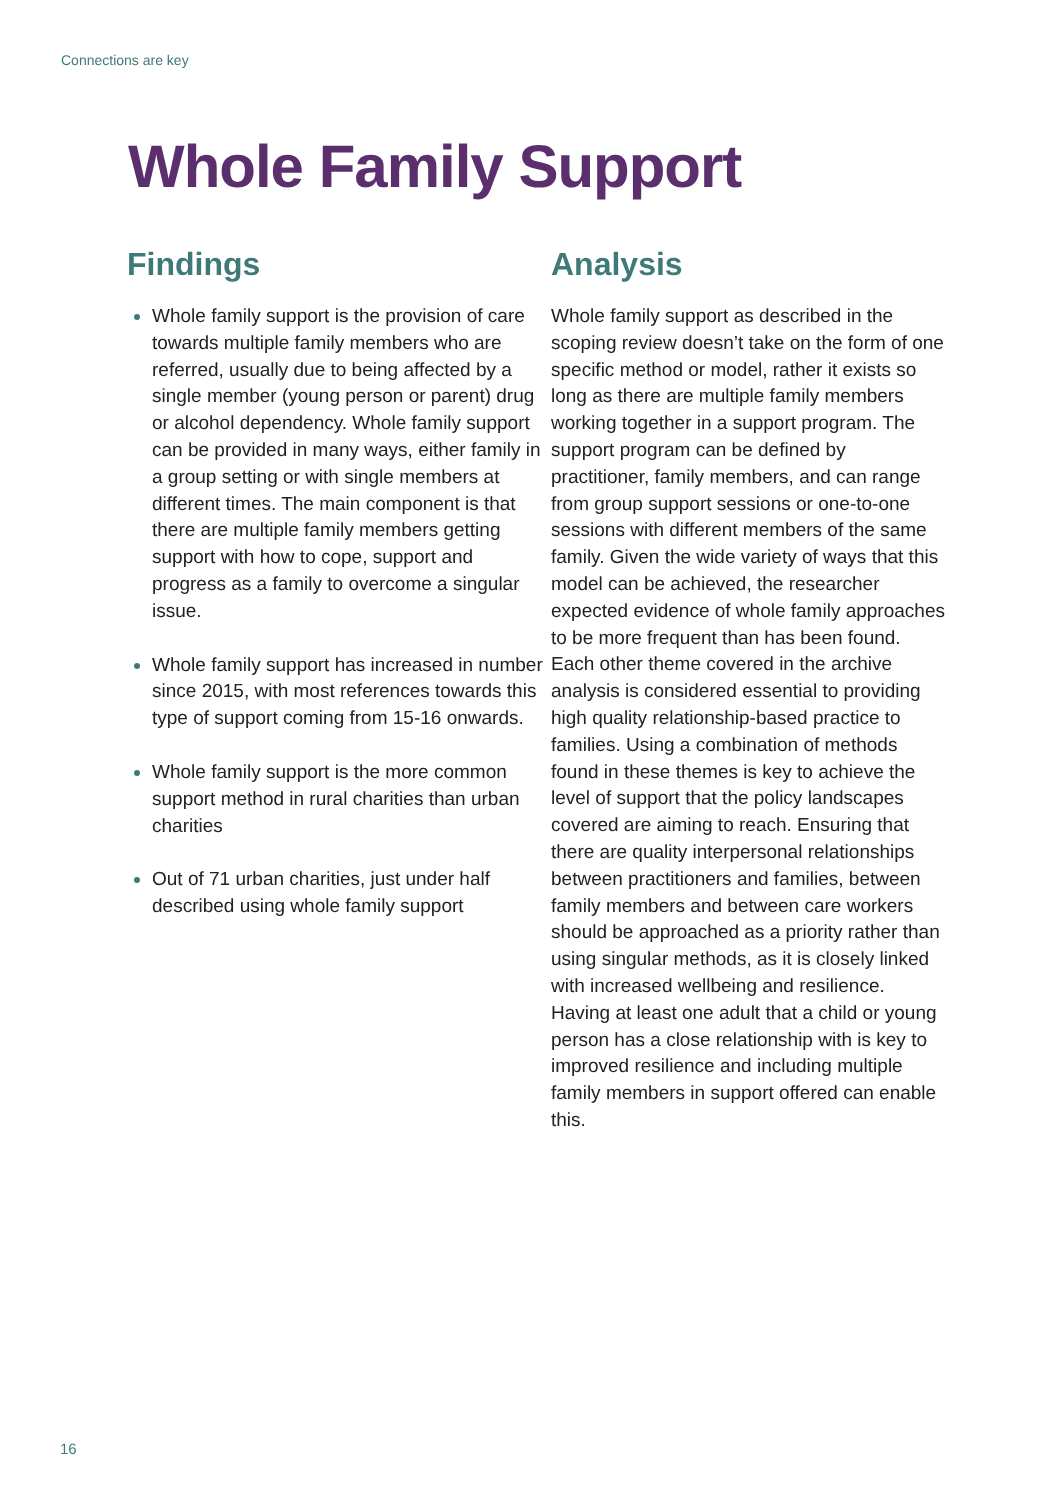Connections are key
Whole Family Support
Findings
Whole family support is the provision of care towards multiple family members who are referred, usually due to being affected by a single member (young person or parent) drug or alcohol dependency. Whole family support can be provided in many ways, either family in a group setting or with single members at different times. The main component is that there are multiple family members getting support with how to cope, support and progress as a family to overcome a singular issue.
Whole family support has increased in number since 2015, with most references towards this type of support coming from 15-16 onwards.
Whole family support is the more common support method in rural charities than urban charities
Out of 71 urban charities, just under half described using whole family support
Analysis
Whole family support as described in the scoping review doesn’t take on the form of one specific method or model, rather it exists so long as there are multiple family members working together in a support program. The support program can be defined by practitioner, family members, and can range from group support sessions or one-to-one sessions with different members of the same family. Given the wide variety of ways that this model can be achieved, the researcher expected evidence of whole family approaches to be more frequent than has been found. Each other theme covered in the archive analysis is considered essential to providing high quality relationship-based practice to families. Using a combination of methods found in these themes is key to achieve the level of support that the policy landscapes covered are aiming to reach. Ensuring that there are quality interpersonal relationships between practitioners and families, between family members and between care workers should be approached as a priority rather than using singular methods, as it is closely linked with increased wellbeing and resilience. Having at least one adult that a child or young person has a close relationship with is key to improved resilience and including multiple family members in support offered can enable this.
16